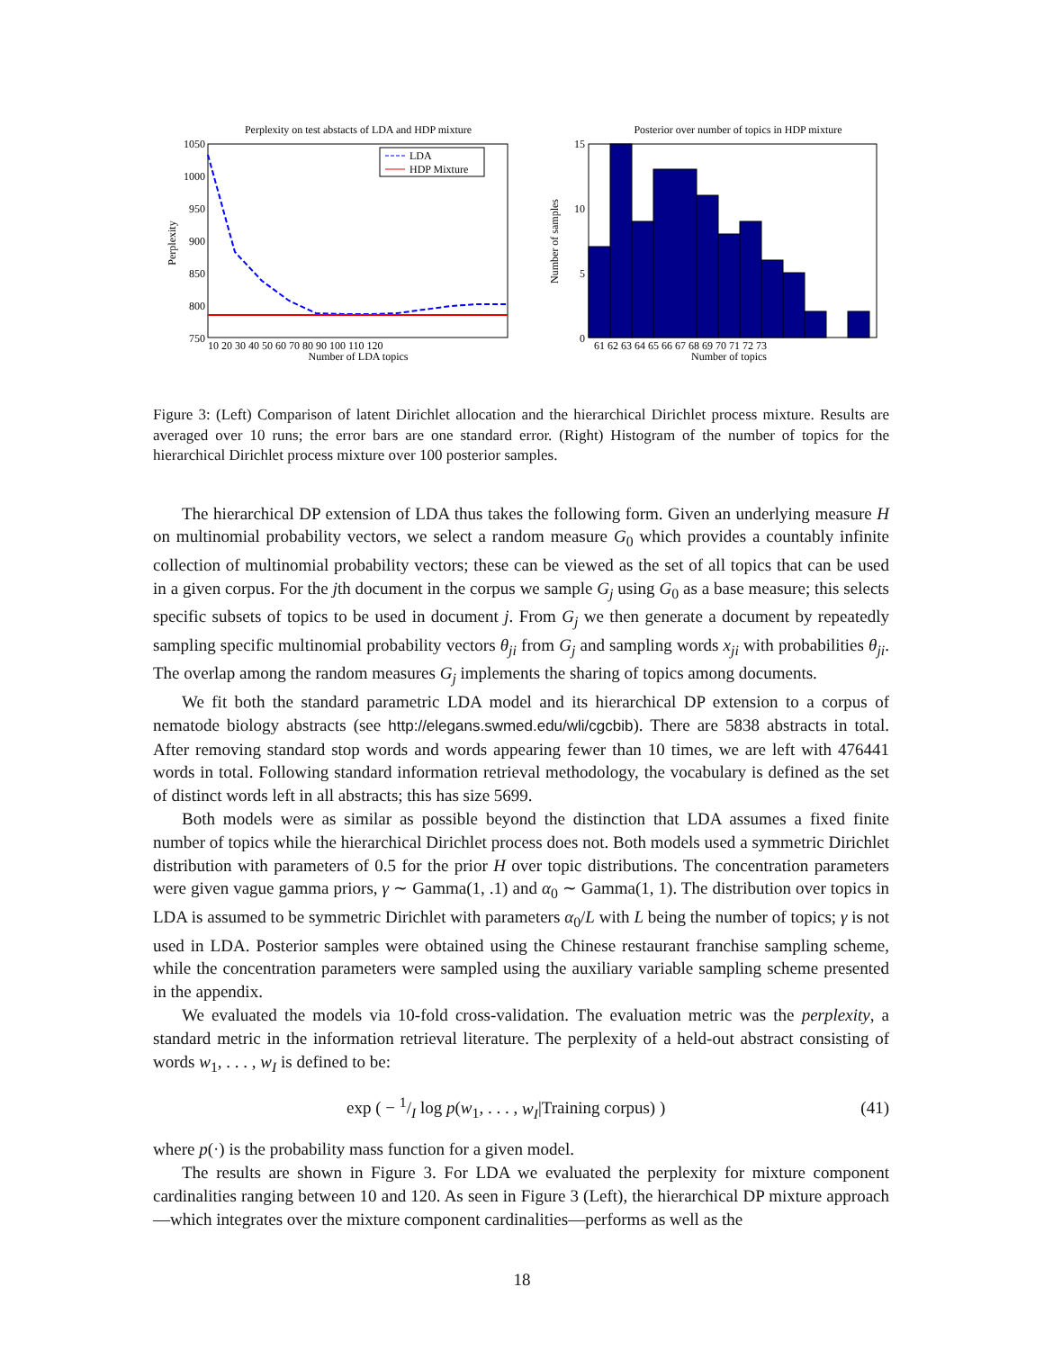Perplexity on test abstacts of LDA and HDP mixture
1050
1000
950
900
850
800
750
Perplexity
LDA
HDP Mixture
10 20 30 40 50 60 70 80 90 100 110 120
Number of LDA topics
Posterior over number of topics in HDP mixture
15
10
5
0
Number of samples
61 62 63 64 65 66 67 68 69 70 71 72 73
Number of topics
Figure 3: (Left) Comparison of latent Dirichlet allocation and the hierarchical Dirichlet process mixture. Results are averaged over 10 runs; the error bars are one standard error. (Right) Histogram of the number of topics for the hierarchical Dirichlet process mixture over 100 posterior samples.
The hierarchical DP extension of LDA thus takes the following form. Given an underlying measure H on multinomial probability vectors, we select a random measure G<sub>0</sub> which provides a countably infinite collection of multinomial probability vectors; these can be viewed as the set of all topics that can be used in a given corpus. For the jth document in the corpus we sample G<sub>j</sub> using G<sub>0</sub> as a base measure; this selects specific subsets of topics to be used in document j. From G<sub>j</sub> we then generate a document by repeatedly sampling specific multinomial probability vectors θ<sub>ji</sub> from G<sub>j</sub> and sampling words x<sub>ji</sub> with probabilities θ<sub>ji</sub>. The overlap among the random measures G<sub>j</sub> implements the sharing of topics among documents.
We fit both the standard parametric LDA model and its hierarchical DP extension to a corpus of nematode biology abstracts (see http://elegans.swmed.edu/wli/cgcbib). There are 5838 abstracts in total. After removing standard stop words and words appearing fewer than 10 times, we are left with 476441 words in total. Following standard information retrieval methodology, the vocabulary is defined as the set of distinct words left in all abstracts; this has size 5699.
Both models were as similar as possible beyond the distinction that LDA assumes a fixed finite number of topics while the hierarchical Dirichlet process does not. Both models used a symmetric Dirichlet distribution with parameters of 0.5 for the prior H over topic distributions. The concentration parameters were given vague gamma priors, γ ∼ Gamma(1, .1) and α<sub>0</sub> ∼ Gamma(1, 1). The distribution over topics in LDA is assumed to be symmetric Dirichlet with parameters α<sub>0</sub>/L with L being the number of topics; γ is not used in LDA. Posterior samples were obtained using the Chinese restaurant franchise sampling scheme, while the concentration parameters were sampled using the auxiliary variable sampling scheme presented in the appendix.
We evaluated the models via 10-fold cross-validation. The evaluation metric was the perplexity, a standard metric in the information retrieval literature. The perplexity of a held-out abstract consisting of words w<sub>1</sub>, . . . , w<sub>I</sub> is defined to be:
exp ( − 1/I log p(w<sub>1</sub>, . . . , w<sub>I</sub>|Training corpus) ) (41)
where p(·) is the probability mass function for a given model.
The results are shown in Figure 3. For LDA we evaluated the perplexity for mixture component cardinalities ranging between 10 and 120. As seen in Figure 3 (Left), the hierarchical DP mixture approach—which integrates over the mixture component cardinalities—performs as well as the
18